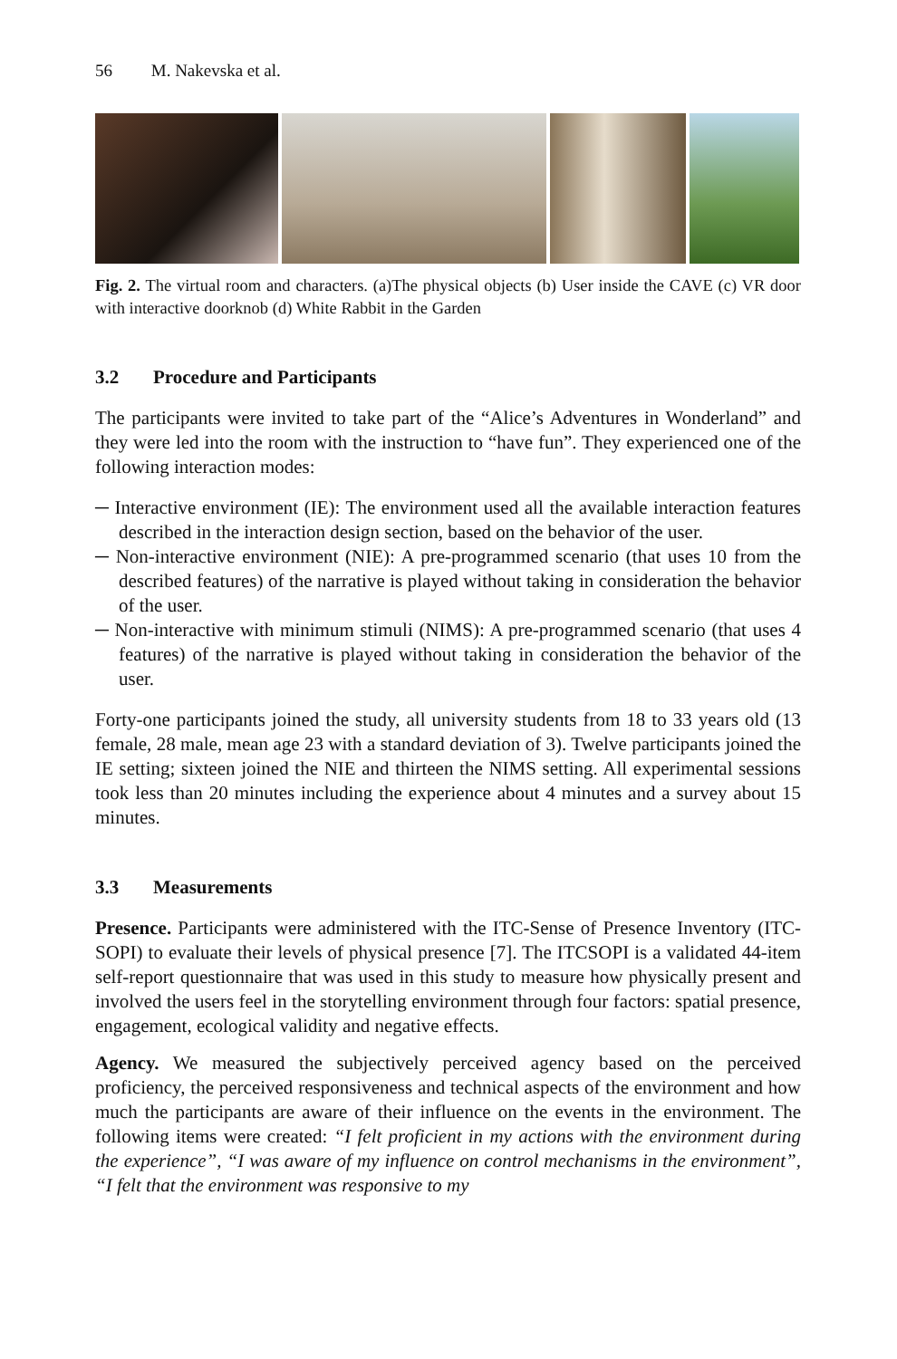56 M. Nakevska et al.
Fig. 2. The virtual room and characters. (a)The physical objects (b) User inside the CAVE (c) VR door with interactive doorknob (d) White Rabbit in the Garden
3.2 Procedure and Participants
The participants were invited to take part of the “Alice’s Adventures in Wonderland” and they were led into the room with the instruction to “have fun”. They experienced one of the following interaction modes:
─ Interactive environment (IE): The environment used all the available interaction features described in the interaction design section, based on the behavior of the user.
─ Non-interactive environment (NIE): A pre-programmed scenario (that uses 10 from the described features) of the narrative is played without taking in consideration the behavior of the user.
─ Non-interactive with minimum stimuli (NIMS): A pre-programmed scenario (that uses 4 features) of the narrative is played without taking in consideration the behavior of the user.
Forty-one participants joined the study, all university students from 18 to 33 years old (13 female, 28 male, mean age 23 with a standard deviation of 3). Twelve participants joined the IE setting; sixteen joined the NIE and thirteen the NIMS setting. All experimental sessions took less than 20 minutes including the experience about 4 minutes and a survey about 15 minutes.
3.3 Measurements
Presence. Participants were administered with the ITC-Sense of Presence Inventory (ITC-SOPI) to evaluate their levels of physical presence [7]. The ITCSOPI is a validated 44-item self-report questionnaire that was used in this study to measure how physically present and involved the users feel in the storytelling environment through four factors: spatial presence, engagement, ecological validity and negative effects.
Agency. We measured the subjectively perceived agency based on the perceived proficiency, the perceived responsiveness and technical aspects of the environment and how much the participants are aware of their influence on the events in the environment. The following items were created: “I felt proficient in my actions with the environment during the experience”, “I was aware of my influence on control mechanisms in the environment”, “I felt that the environment was responsive to my